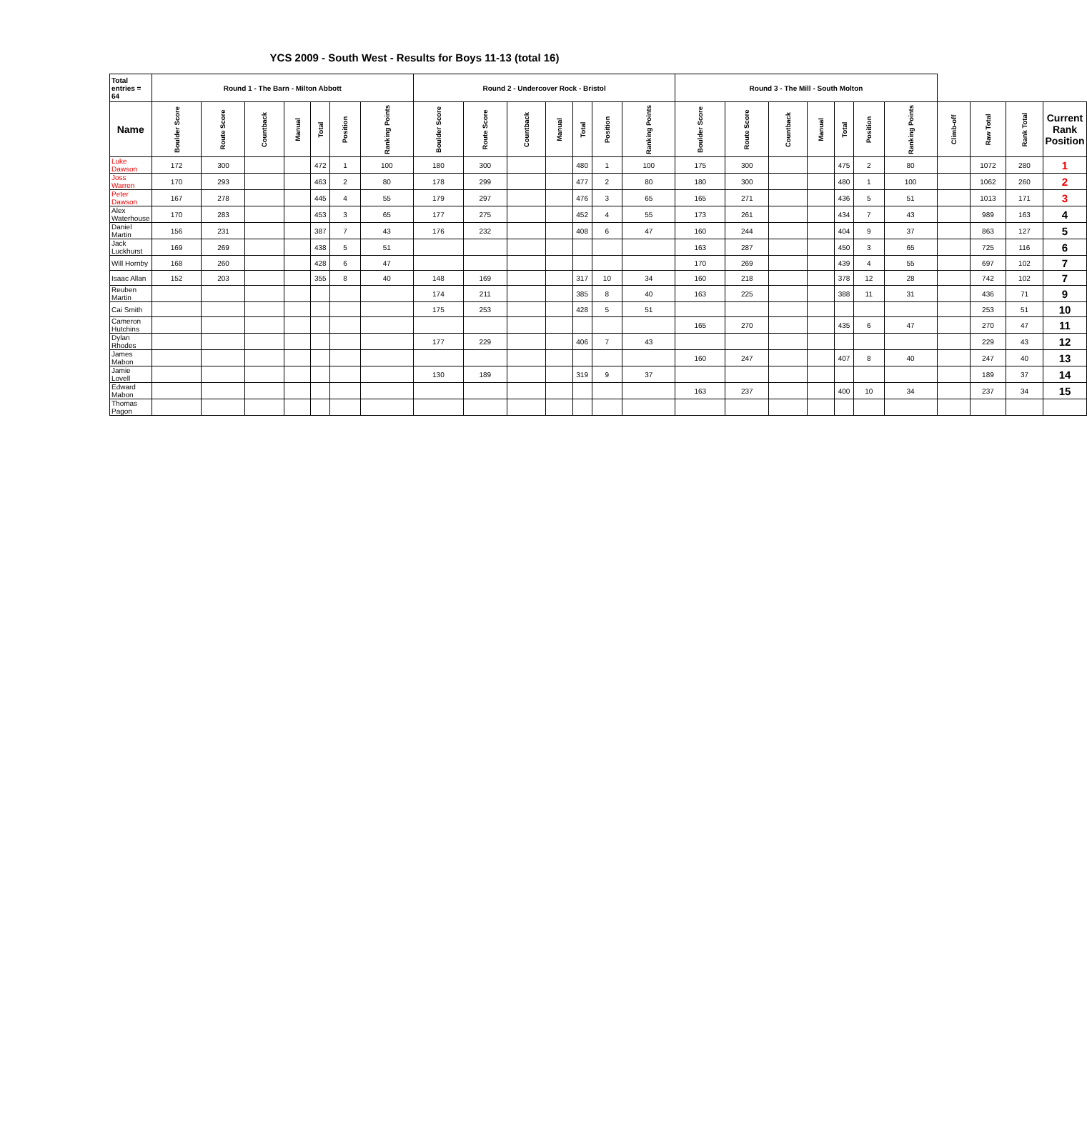YCS 2009 - South West - Results for Boys 11-13 (total 16)
| Total entries = 64 | Round 1 - The Barn - Milton Abbott | | | | | | | Round 2 - Undercover Rock - Bristol | | | | | | | Round 3 - The Mill - South Molton | | | | | | | | | | |
| --- | --- | --- | --- | --- | --- | --- | --- | --- | --- | --- | --- | --- | --- | --- | --- | --- | --- | --- | --- | --- | --- | --- | --- | --- | --- |
| Name | Boulder Score | Route Score | Countback | Manual | Total | Position | Ranking Points | Boulder Score | Route Score | Countback | Manual | Total | Position | Ranking Points | Boulder Score | Route Score | Countback | Manual | Total | Position | Ranking Points | Climb-off | Raw Total | Rank Total | Current Rank Position |
| Luke Dawson | 172 | 300 | | | 472 | 1 | 100 | 180 | 300 | | | 480 | 1 | 100 | 175 | 300 | | | 475 | 2 | 80 | | 1072 | 280 | 1 |
| Joss Warren | 170 | 293 | | | 463 | 2 | 80 | 178 | 299 | | | 477 | 2 | 80 | 180 | 300 | | | 480 | 1 | 100 | | 1062 | 260 | 2 |
| Peter Dawson | 167 | 278 | | | 445 | 4 | 55 | 179 | 297 | | | 476 | 3 | 65 | 165 | 271 | | | 436 | 5 | 51 | | 1013 | 171 | 3 |
| Alex Waterhouse | 170 | 283 | | | 453 | 3 | 65 | 177 | 275 | | | 452 | 4 | 55 | 173 | 261 | | | 434 | 7 | 43 | | 989 | 163 | 4 |
| Daniel Martin | 156 | 231 | | | 387 | 7 | 43 | 176 | 232 | | | 408 | 6 | 47 | 160 | 244 | | | 404 | 9 | 37 | | 863 | 127 | 5 |
| Jack Luckhurst | 169 | 269 | | | 438 | 5 | 51 | | | | | | | | 163 | 287 | | | 450 | 3 | 65 | | 725 | 116 | 6 |
| Will Hornby | 168 | 260 | | | 428 | 6 | 47 | | | | | | | | 170 | 269 | | | 439 | 4 | 55 | | 697 | 102 | 7 |
| Isaac Allan | 152 | 203 | | | 355 | 8 | 40 | 148 | 169 | | | 317 | 10 | 34 | 160 | 218 | | | 378 | 12 | 28 | | 742 | 102 | 7 |
| Reuben Martin | | | | | | | | 174 | 211 | | | 385 | 8 | 40 | 163 | 225 | | | 388 | 11 | 31 | | 436 | 71 | 9 |
| Cai Smith | | | | | | | | 175 | 253 | | | 428 | 5 | 51 | | | | | | | | | 253 | 51 | 10 |
| Cameron Hutchins | | | | | | | | | | | | | | | 165 | 270 | | | 435 | 6 | 47 | | 270 | 47 | 11 |
| Dylan Rhodes | | | | | | | | 177 | 229 | | | 406 | 7 | 43 | | | | | | | | | 229 | 43 | 12 |
| James Mabon | | | | | | | | | | | | | | | 160 | 247 | | | 407 | 8 | 40 | | 247 | 40 | 13 |
| Jamie Lovell | | | | | | | | 130 | 189 | | | 319 | 9 | 37 | | | | | | | | | 189 | 37 | 14 |
| Edward Mabon | | | | | | | | | | | | | | | 163 | 237 | | | 400 | 10 | 34 | | 237 | 34 | 15 |
| Thomas Pagon | | | | | | | | | | | | | | | | | | | | | | | | | |